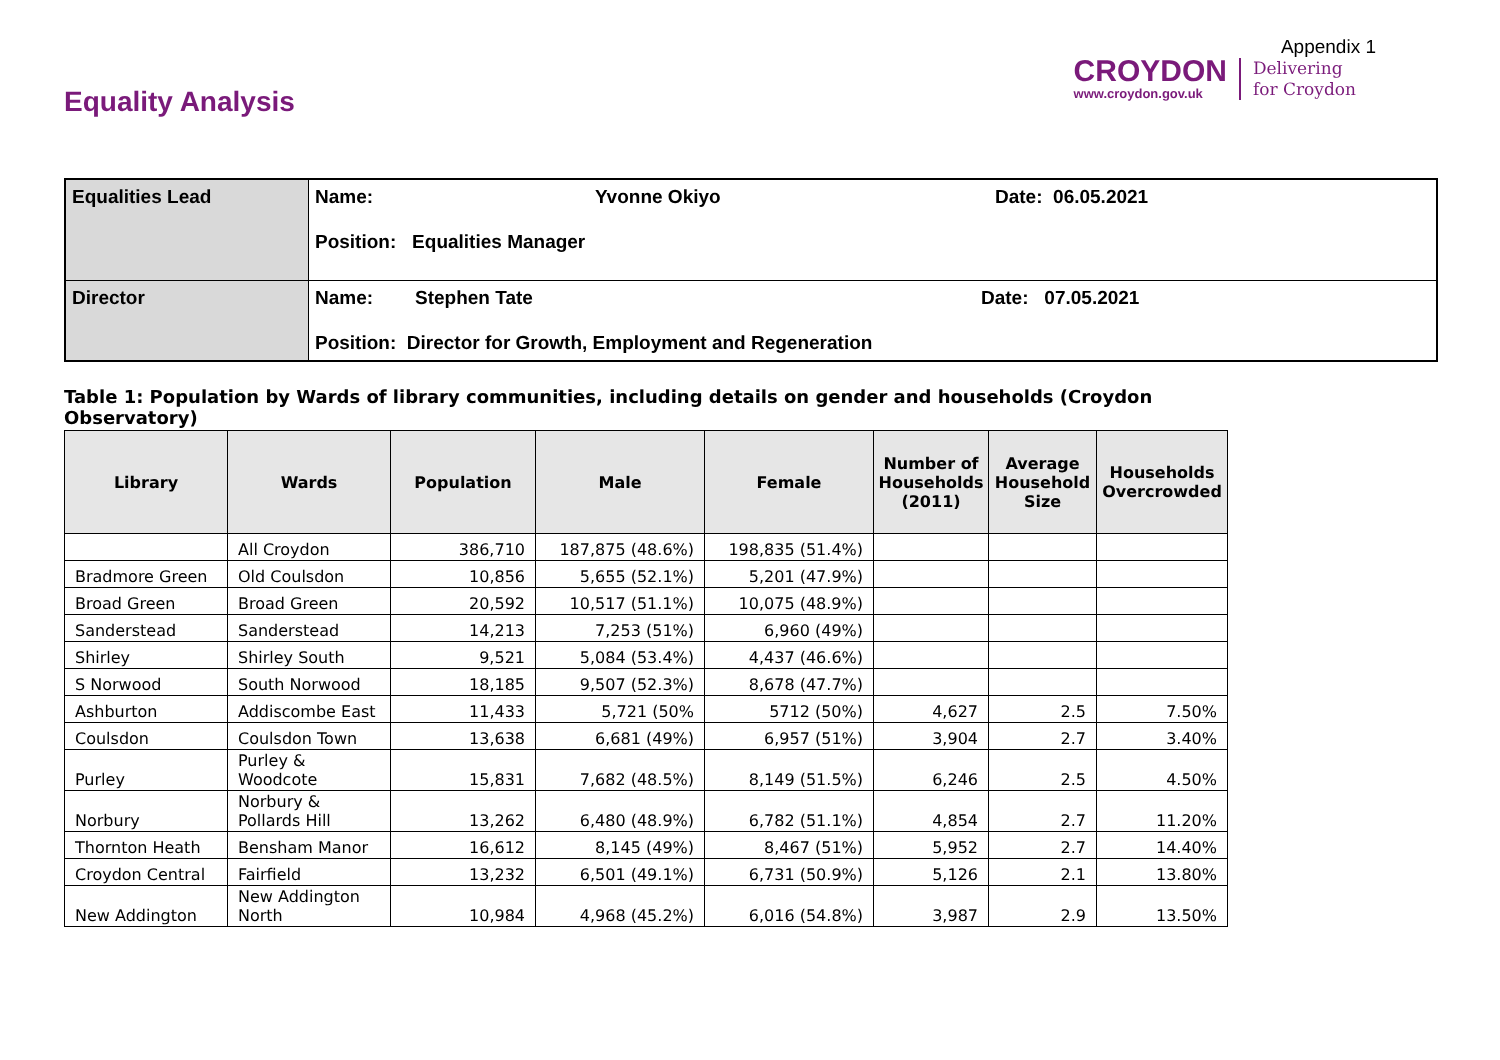Equality Analysis
Appendix 1
CROYDON
www.croydon.gov.uk
Delivering
for Croydon
| Equalities Lead | Name: Yvonne Okiyo Date: 06.05.2021 Position: Equalities Manager |
| Director | Name: Stephen Tate Date: 07.05.2021 Position: Director for Growth, Employment and Regeneration |
Table 1: Population by Wards of library communities, including details on gender and households (Croydon Observatory)
| Library | Wards | Population | Male | Female | Number of Households (2011) | Average Household Size | Households Overcrowded |
| --- | --- | --- | --- | --- | --- | --- | --- |
| | All Croydon | 386,710 | 187,875 (48.6%) | 198,835 (51.4%) | | | |
| Bradmore Green | Old Coulsdon | 10,856 | 5,655 (52.1%) | 5,201 (47.9%) | | | |
| Broad Green | Broad Green | 20,592 | 10,517 (51.1%) | 10,075 (48.9%) | | | |
| Sanderstead | Sanderstead | 14,213 | 7,253 (51%) | 6,960 (49%) | | | |
| Shirley | Shirley South | 9,521 | 5,084 (53.4%) | 4,437 (46.6%) | | | |
| S Norwood | South Norwood | 18,185 | 9,507 (52.3%) | 8,678 (47.7%) | | | |
| Ashburton | Addiscombe East | 11,433 | 5,721 (50% | 5712 (50%) | 4,627 | 2.5 | 7.50% |
| Coulsdon | Coulsdon Town | 13,638 | 6,681 (49%) | 6,957 (51%) | 3,904 | 2.7 | 3.40% |
| Purley | Purley & Woodcote | 15,831 | 7,682 (48.5%) | 8,149 (51.5%) | 6,246 | 2.5 | 4.50% |
| Norbury | Norbury & Pollards Hill | 13,262 | 6,480 (48.9%) | 6,782 (51.1%) | 4,854 | 2.7 | 11.20% |
| Thornton Heath | Bensham Manor | 16,612 | 8,145 (49%) | 8,467 (51%) | 5,952 | 2.7 | 14.40% |
| Croydon Central | Fairfield | 13,232 | 6,501 (49.1%) | 6,731 (50.9%) | 5,126 | 2.1 | 13.80% |
| New Addington | New Addington North | 10,984 | 4,968 (45.2%) | 6,016 (54.8%) | 3,987 | 2.9 | 13.50% |